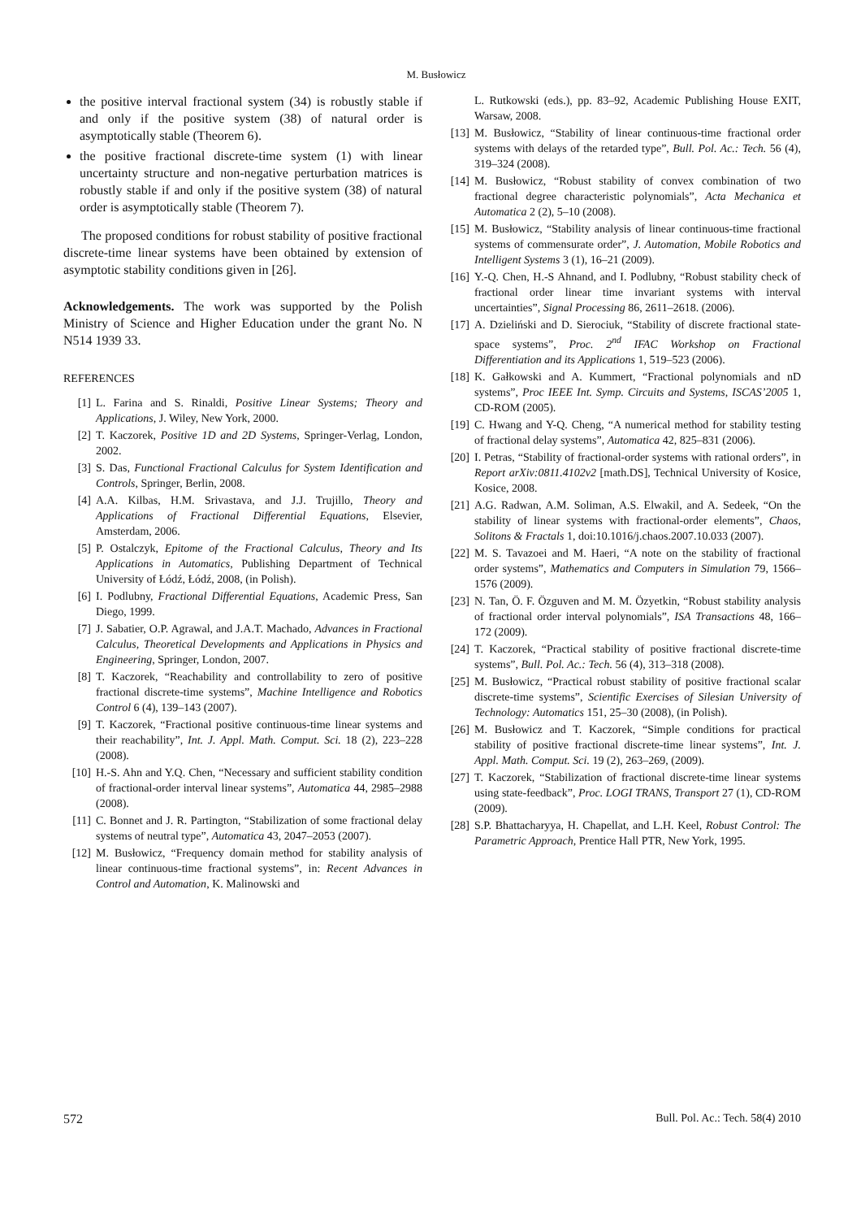M. Busłowicz
the positive interval fractional system (34) is robustly stable if and only if the positive system (38) of natural order is asymptotically stable (Theorem 6).
the positive fractional discrete-time system (1) with linear uncertainty structure and non-negative perturbation matrices is robustly stable if and only if the positive system (38) of natural order is asymptotically stable (Theorem 7).
The proposed conditions for robust stability of positive fractional discrete-time linear systems have been obtained by extension of asymptotic stability conditions given in [26].
Acknowledgements. The work was supported by the Polish Ministry of Science and Higher Education under the grant No. N N514 1939 33.
REFERENCES
[1] L. Farina and S. Rinaldi, Positive Linear Systems; Theory and Applications, J. Wiley, New York, 2000.
[2] T. Kaczorek, Positive 1D and 2D Systems, Springer-Verlag, London, 2002.
[3] S. Das, Functional Fractional Calculus for System Identification and Controls, Springer, Berlin, 2008.
[4] A.A. Kilbas, H.M. Srivastava, and J.J. Trujillo, Theory and Applications of Fractional Differential Equations, Elsevier, Amsterdam, 2006.
[5] P. Ostalczyk, Epitome of the Fractional Calculus, Theory and Its Applications in Automatics, Publishing Department of Technical University of Łódź, Łódź, 2008, (in Polish).
[6] I. Podlubny, Fractional Differential Equations, Academic Press, San Diego, 1999.
[7] J. Sabatier, O.P. Agrawal, and J.A.T. Machado, Advances in Fractional Calculus, Theoretical Developments and Applications in Physics and Engineering, Springer, London, 2007.
[8] T. Kaczorek, “Reachability and controllability to zero of positive fractional discrete-time systems”, Machine Intelligence and Robotics Control 6 (4), 139–143 (2007).
[9] T. Kaczorek, “Fractional positive continuous-time linear systems and their reachability”, Int. J. Appl. Math. Comput. Sci. 18 (2), 223–228 (2008).
[10] H.-S. Ahn and Y.Q. Chen, “Necessary and sufficient stability condition of fractional-order interval linear systems”, Automatica 44, 2985–2988 (2008).
[11] C. Bonnet and J. R. Partington, “Stabilization of some fractional delay systems of neutral type”, Automatica 43, 2047–2053 (2007).
[12] M. Busłowicz, “Frequency domain method for stability analysis of linear continuous-time fractional systems”, in: Recent Advances in Control and Automation, K. Malinowski and
L. Rutkowski (eds.), pp. 83–92, Academic Publishing House EXIT, Warsaw, 2008.
[13] M. Busłowicz, “Stability of linear continuous-time fractional order systems with delays of the retarded type”, Bull. Pol. Ac.: Tech. 56 (4), 319–324 (2008).
[14] M. Busłowicz, “Robust stability of convex combination of two fractional degree characteristic polynomials”, Acta Mechanica et Automatica 2 (2), 5–10 (2008).
[15] M. Busłowicz, “Stability analysis of linear continuous-time fractional systems of commensurate order”, J. Automation, Mobile Robotics and Intelligent Systems 3 (1), 16–21 (2009).
[16] Y.-Q. Chen, H.-S Ahnand, and I. Podlubny, “Robust stability check of fractional order linear time invariant systems with interval uncertainties”, Signal Processing 86, 2611–2618. (2006).
[17] A. Dzieliński and D. Sierociuk, “Stability of discrete fractional state-space systems”, Proc. 2<sup>nd</sup> IFAC Workshop on Fractional Differentiation and its Applications 1, 519–523 (2006).
[18] K. Gałkowski and A. Kummert, “Fractional polynomials and nD systems”, Proc IEEE Int. Symp. Circuits and Systems, ISCAS’2005 1, CD-ROM (2005).
[19] C. Hwang and Y-Q. Cheng, “A numerical method for stability testing of fractional delay systems”, Automatica 42, 825–831 (2006).
[20] I. Petras, “Stability of fractional-order systems with rational orders”, in Report arXiv:0811.4102v2 [math.DS], Technical University of Kosice, Kosice, 2008.
[21] A.G. Radwan, A.M. Soliman, A.S. Elwakil, and A. Sedeek, “On the stability of linear systems with fractional-order elements”, Chaos, Solitons & Fractals 1, doi:10.1016/j.chaos.2007.10.033 (2007).
[22] M. S. Tavazoei and M. Haeri, “A note on the stability of fractional order systems”, Mathematics and Computers in Simulation 79, 1566–1576 (2009).
[23] N. Tan, Ö. F. Özguven and M. M. Özyetkin, “Robust stability analysis of fractional order interval polynomials”, ISA Transactions 48, 166–172 (2009).
[24] T. Kaczorek, “Practical stability of positive fractional discrete-time systems”, Bull. Pol. Ac.: Tech. 56 (4), 313–318 (2008).
[25] M. Busłowicz, “Practical robust stability of positive fractional scalar discrete-time systems”, Scientific Exercises of Silesian University of Technology: Automatics 151, 25–30 (2008), (in Polish).
[26] M. Busłowicz and T. Kaczorek, “Simple conditions for practical stability of positive fractional discrete-time linear systems”, Int. J. Appl. Math. Comput. Sci. 19 (2), 263–269, (2009).
[27] T. Kaczorek, “Stabilization of fractional discrete-time linear systems using state-feedback”, Proc. LOGI TRANS, Transport 27 (1), CD-ROM (2009).
[28] S.P. Bhattacharyya, H. Chapellat, and L.H. Keel, Robust Control: The Parametric Approach, Prentice Hall PTR, New York, 1995.
572 Bull. Pol. Ac.: Tech. 58(4) 2010